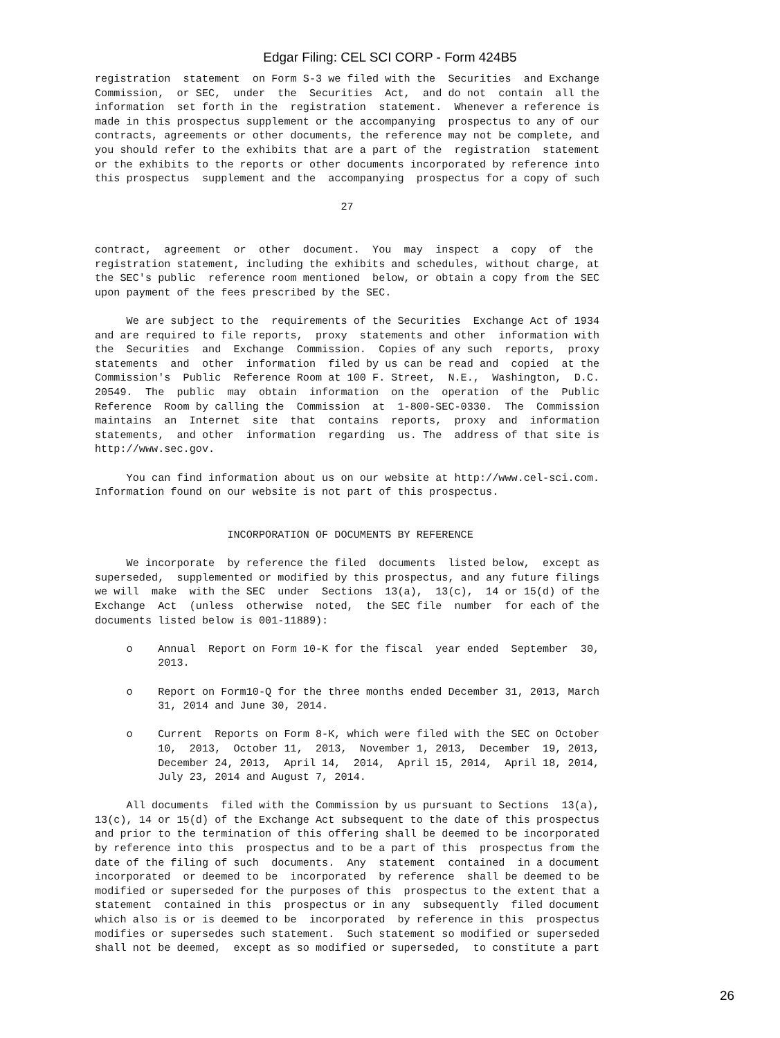Edgar Filing: CEL SCI CORP - Form 424B5
registration  statement  on Form S-3 we filed with the  Securities  and Exchange
Commission,  or SEC,  under  the  Securities  Act,  and do not  contain  all the
information  set forth in the  registration  statement.  Whenever a reference is
made in this prospectus supplement or the accompanying  prospectus to any of our
contracts, agreements or other documents, the reference may not be complete, and
you should refer to the exhibits that are a part of the  registration  statement
or the exhibits to the reports or other documents incorporated by reference into
this prospectus  supplement and the  accompanying  prospectus for a copy of such

                                       27


contract,  agreement  or  other  document.  You  may  inspect  a  copy  of  the
registration statement, including the exhibits and schedules, without charge, at
the SEC's public  reference room mentioned  below, or obtain a copy from the SEC
upon payment of the fees prescribed by the SEC.

     We are subject to the  requirements of the Securities  Exchange Act of 1934
and are required to file reports,  proxy  statements and other  information with
the  Securities  and  Exchange  Commission.  Copies of any such  reports,  proxy
statements  and  other  information  filed by us can be read and  copied  at the
Commission's  Public  Reference Room at 100 F. Street,  N.E.,  Washington,  D.C.
20549.  The  public  may  obtain  information  on the  operation  of the  Public
Reference  Room by calling the  Commission  at  1-800-SEC-0330.  The  Commission
maintains  an  Internet  site  that  contains  reports,  proxy  and  information
statements,  and other  information  regarding  us. The  address of that site is
http://www.sec.gov.

     You can find information about us on our website at http://www.cel-sci.com.
Information found on our website is not part of this prospectus.


                     INCORPORATION OF DOCUMENTS BY REFERENCE

     We incorporate  by reference the filed  documents  listed below,  except as
superseded,  supplemented or modified by this prospectus, and any future filings
we will  make  with the SEC  under  Sections  13(a),  13(c),  14 or 15(d) of the
Exchange  Act  (unless  otherwise  noted,  the SEC file  number  for each of the
documents listed below is 001-11889):

     o    Annual  Report on Form 10-K for the fiscal  year ended  September  30,
          2013.

     o    Report on Form10-Q for the three months ended December 31, 2013, March
          31, 2014 and June 30, 2014.

     o    Current  Reports on Form 8-K, which were filed with the SEC on October
          10,  2013,  October 11,  2013,  November 1, 2013,  December  19, 2013,
          December 24, 2013,  April 14,  2014,  April 15, 2014,  April 18, 2014,
          July 23, 2014 and August 7, 2014.

     All documents  filed with the Commission by us pursuant to Sections  13(a),
13(c), 14 or 15(d) of the Exchange Act subsequent to the date of this prospectus
and prior to the termination of this offering shall be deemed to be incorporated
by reference into this  prospectus and to be a part of this  prospectus from the
date of the filing of such  documents.  Any  statement  contained  in a document
incorporated  or deemed to be  incorporated  by reference  shall be deemed to be
modified or superseded for the purposes of this  prospectus to the extent that a
statement  contained in this  prospectus or in any  subsequently  filed document
which also is or is deemed to be  incorporated  by reference in this  prospectus
modifies or supersedes such statement.  Such statement so modified or superseded
shall not be deemed,  except as so modified or superseded,  to constitute a part
26